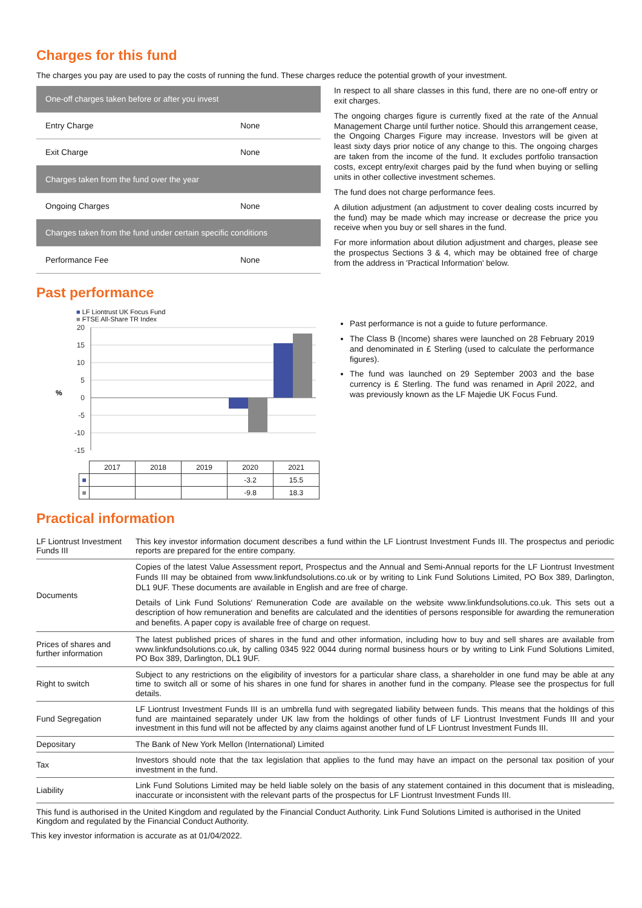Charges for this fund
The charges you pay are used to pay the costs of running the fund. These charges reduce the potential growth of your investment.
| One-off charges taken before or after you invest | |
| Entry Charge | None |
| Exit Charge | None |
| Charges taken from the fund over the year | |
| Ongoing Charges | None |
| Charges taken from the fund under certain specific conditions | |
| Performance Fee | None |
In respect to all share classes in this fund, there are no one-off entry or exit charges.
The ongoing charges figure is currently fixed at the rate of the Annual Management Charge until further notice. Should this arrangement cease, the Ongoing Charges Figure may increase. Investors will be given at least sixty days prior notice of any change to this. The ongoing charges are taken from the income of the fund. It excludes portfolio transaction costs, except entry/exit charges paid by the fund when buying or selling units in other collective investment schemes.
The fund does not charge performance fees.
A dilution adjustment (an adjustment to cover dealing costs incurred by the fund) may be made which may increase or decrease the price you receive when you buy or sell shares in the fund.
For more information about dilution adjustment and charges, please see the prospectus Sections 3 & 4, which may be obtained free of charge from the address in 'Practical Information' below.
Past performance
■ LF Liontrust UK Focus Fund
■ FTSE All-Share TR Index
20
15
10
5
0
-5
-10
-15
%
| | 2017 | 2018 | 2019 | 2020 | 2021 |
| ■ | | | | -3.2 | 15.5 |
| ■ | | | | -9.8 | 18.3 |
Past performance is not a guide to future performance.
The Class B (Income) shares were launched on 28 February 2019 and denominated in £ Sterling (used to calculate the performance figures).
The fund was launched on 29 September 2003 and the base currency is £ Sterling. The fund was renamed in April 2022, and was previously known as the LF Majedie UK Focus Fund.
Practical information
| LF Liontrust Investment Funds III | This key investor information document describes a fund within the LF Liontrust Investment Funds III. The prospectus and periodic reports are prepared for the entire company. |
| Documents | Copies of the latest Value Assessment report, Prospectus and the Annual and Semi-Annual reports for the LF Liontrust Investment Funds III may be obtained from www.linkfundsolutions.co.uk or by writing to Link Fund Solutions Limited, PO Box 389, Darlington, DL1 9UF. These documents are available in English and are free of charge. Details of Link Fund Solutions' Remuneration Code are available on the website www.linkfundsolutions.co.uk. This sets out a description of how remuneration and benefits are calculated and the identities of persons responsible for awarding the remuneration and benefits. A paper copy is available free of charge on request. |
| Prices of shares and further information | The latest published prices of shares in the fund and other information, including how to buy and sell shares are available from www.linkfundsolutions.co.uk, by calling 0345 922 0044 during normal business hours or by writing to Link Fund Solutions Limited, PO Box 389, Darlington, DL1 9UF. |
| Right to switch | Subject to any restrictions on the eligibility of investors for a particular share class, a shareholder in one fund may be able at any time to switch all or some of his shares in one fund for shares in another fund in the company. Please see the prospectus for full details. |
| Fund Segregation | LF Liontrust Investment Funds III is an umbrella fund with segregated liability between funds. This means that the holdings of this fund are maintained separately under UK law from the holdings of other funds of LF Liontrust Investment Funds III and your investment in this fund will not be affected by any claims against another fund of LF Liontrust Investment Funds III. |
| Depositary | The Bank of New York Mellon (International) Limited |
| Tax | Investors should note that the tax legislation that applies to the fund may have an impact on the personal tax position of your investment in the fund. |
| Liability | Link Fund Solutions Limited may be held liable solely on the basis of any statement contained in this document that is misleading, inaccurate or inconsistent with the relevant parts of the prospectus for LF Liontrust Investment Funds III. |
This fund is authorised in the United Kingdom and regulated by the Financial Conduct Authority. Link Fund Solutions Limited is authorised in the United Kingdom and regulated by the Financial Conduct Authority.
This key investor information is accurate as at 01/04/2022.